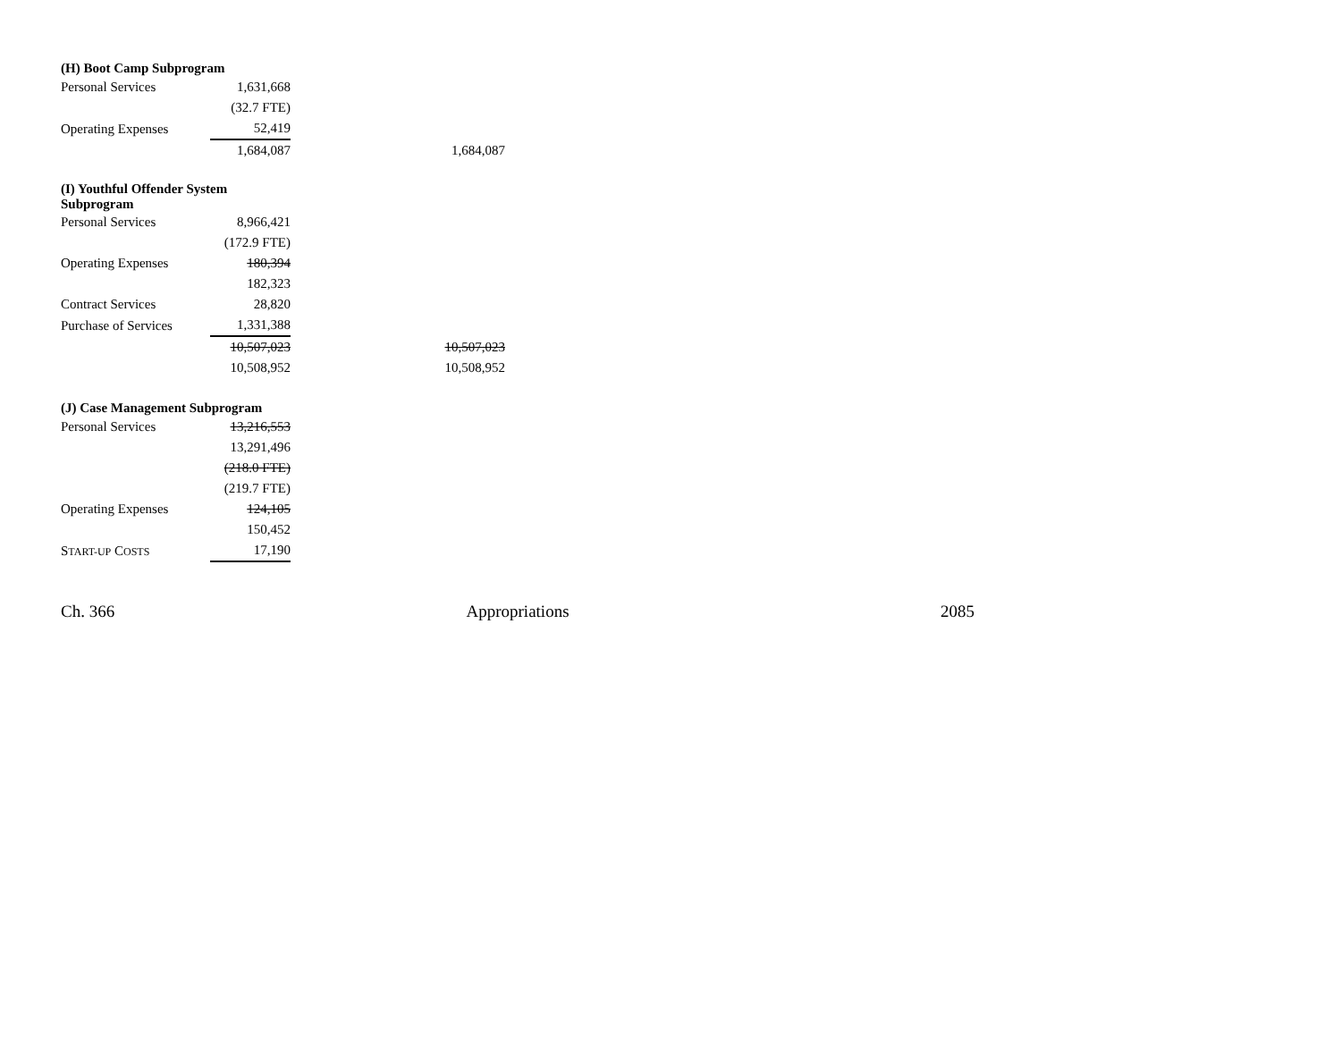| (H) Boot Camp Subprogram | | | |
| Personal Services | 1,631,668 | | |
| | (32.7 FTE) | | |
| Operating Expenses | 52,419 | | |
| | 1,684,087 | | 1,684,087 |
| (I) Youthful Offender System Subprogram | | | |
| Personal Services | 8,966,421 | | |
| | (172.9 FTE) | | |
| Operating Expenses | 180,394 | | |
| | 182,323 | | |
| Contract Services | 28,820 | | |
| Purchase of Services | 1,331,388 | | |
| | 10,507,023 | | 10,507,023 |
| | 10,508,952 | | 10,508,952 |
| (J) Case Management Subprogram | | | |
| Personal Services | 13,216,553 | | |
| | 13,291,496 | | |
| | (218.0 FTE) | | |
| | (219.7 FTE) | | |
| Operating Expenses | 124,105 | | |
| | 150,452 | | |
| S TART-UP C OSTS | 17,190 | | |
Ch. 366 Appropriations 2085